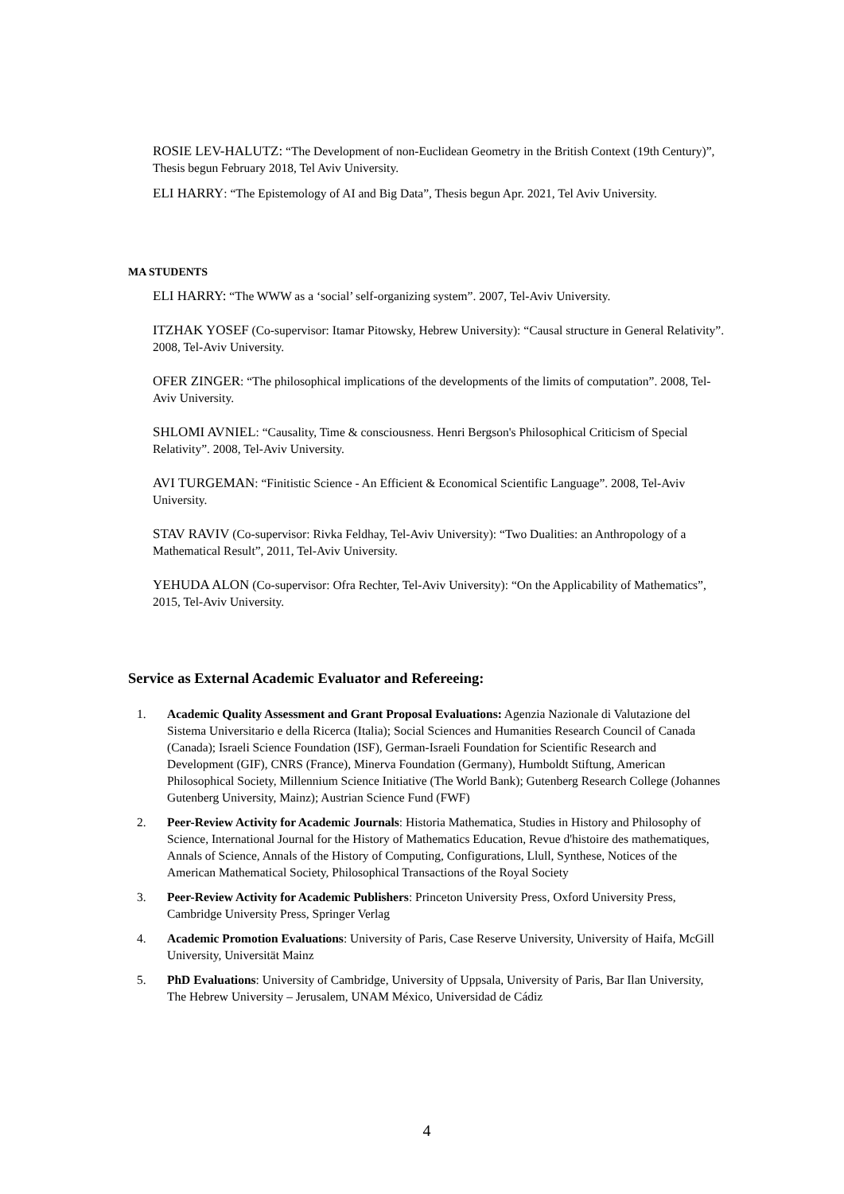ROSIE LEV-HALUTZ: “The Development of non-Euclidean Geometry in the British Context (19th Century)”, Thesis begun February 2018, Tel Aviv University.
ELI HARRY: “The Epistemology of AI and Big Data”, Thesis begun Apr. 2021, Tel Aviv University.
MA STUDENTS
ELI HARRY: “The WWW as a ‘social’ self-organizing system”. 2007, Tel-Aviv University.
ITZHAK YOSEF (Co-supervisor: Itamar Pitowsky, Hebrew University): “Causal structure in General Relativity”. 2008, Tel-Aviv University.
OFER ZINGER: “The philosophical implications of the developments of the limits of computation”. 2008, Tel-Aviv University.
SHLOMI AVNIEL: “Causality, Time & consciousness. Henri Bergson's Philosophical Criticism of Special Relativity”. 2008, Tel-Aviv University.
AVI TURGEMAN: “Finitistic Science - An Efficient & Economical Scientific Language”. 2008, Tel-Aviv University.
STAV RAVIV (Co-supervisor: Rivka Feldhay, Tel-Aviv University): “Two Dualities: an Anthropology of a Mathematical Result”, 2011, Tel-Aviv University.
YEHUDA ALON (Co-supervisor: Ofra Rechter, Tel-Aviv University): “On the Applicability of Mathematics”, 2015, Tel-Aviv University.
Service as External Academic Evaluator and Refereeing:
1. Academic Quality Assessment and Grant Proposal Evaluations: Agenzia Nazionale di Valutazione del Sistema Universitario e della Ricerca (Italia); Social Sciences and Humanities Research Council of Canada (Canada); Israeli Science Foundation (ISF), German-Israeli Foundation for Scientific Research and Development (GIF), CNRS (France), Minerva Foundation (Germany), Humboldt Stiftung, American Philosophical Society, Millennium Science Initiative (The World Bank); Gutenberg Research College (Johannes Gutenberg University, Mainz); Austrian Science Fund (FWF)
2. Peer-Review Activity for Academic Journals: Historia Mathematica, Studies in History and Philosophy of Science, International Journal for the History of Mathematics Education, Revue d'histoire des mathematiques, Annals of Science, Annals of the History of Computing, Configurations, Llull, Synthese, Notices of the American Mathematical Society, Philosophical Transactions of the Royal Society
3. Peer-Review Activity for Academic Publishers: Princeton University Press, Oxford University Press, Cambridge University Press, Springer Verlag
4. Academic Promotion Evaluations: University of Paris, Case Reserve University, University of Haifa, McGill University, Universität Mainz
5. PhD Evaluations: University of Cambridge, University of Uppsala, University of Paris, Bar Ilan University, The Hebrew University – Jerusalem, UNAM México, Universidad de Cádiz
4